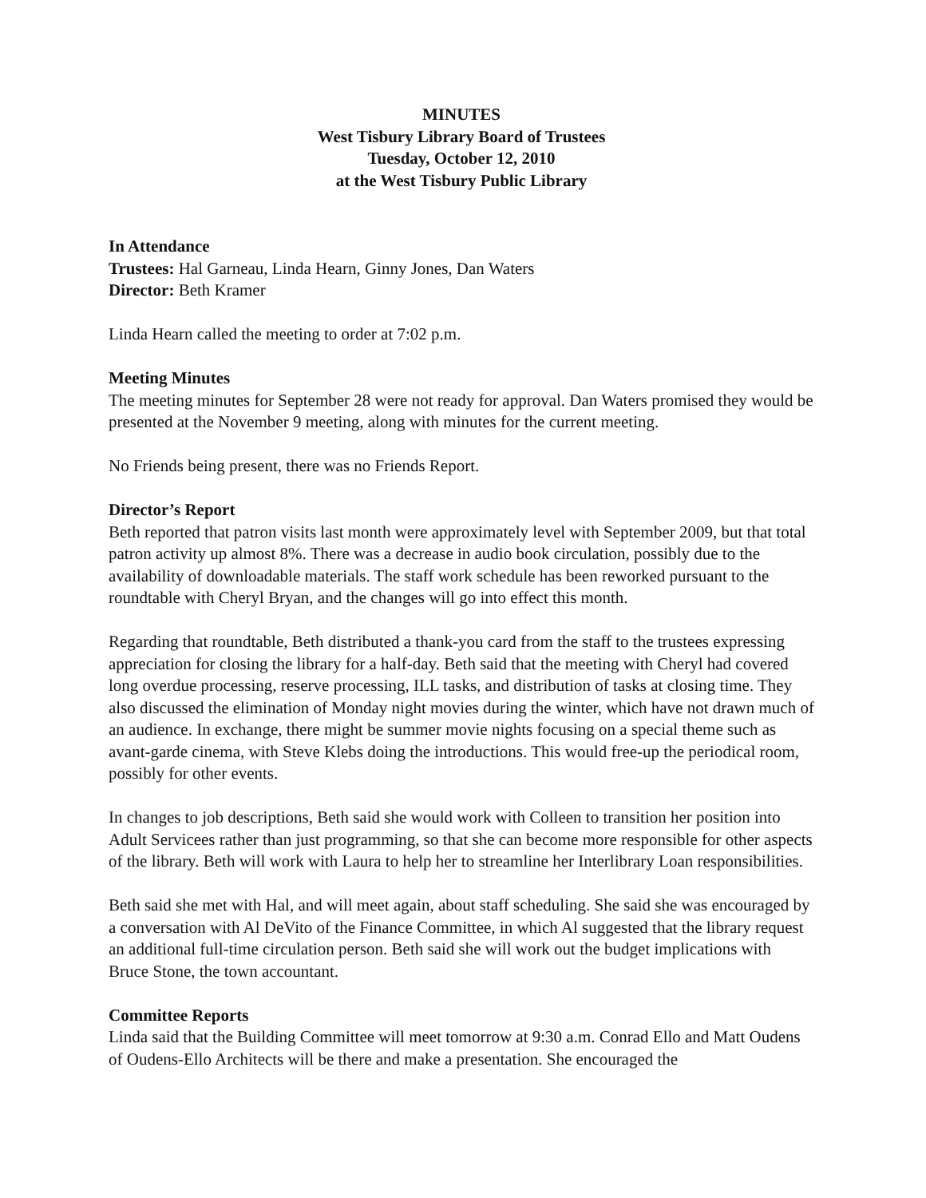MINUTES
West Tisbury Library Board of Trustees
Tuesday, October 12, 2010
at the West Tisbury Public Library
In Attendance
Trustees: Hal Garneau, Linda Hearn, Ginny Jones, Dan Waters
Director: Beth Kramer
Linda Hearn called the meeting to order at 7:02 p.m.
Meeting Minutes
The meeting minutes for September 28 were not ready for approval. Dan Waters promised they would be presented at the November 9 meeting, along with minutes for the current meeting.
No Friends being present, there was no Friends Report.
Director’s Report
Beth reported that patron visits last month were approximately level with September 2009, but that total patron activity up almost 8%. There was a decrease in audio book circulation, possibly due to the availability of downloadable materials. The staff work schedule has been reworked pursuant to the roundtable with Cheryl Bryan, and the changes will go into effect this month.
Regarding that roundtable, Beth distributed a thank-you card from the staff to the trustees expressing appreciation for closing the library for a half-day. Beth said that the meeting with Cheryl had covered long overdue processing, reserve processing, ILL tasks, and distribution of tasks at closing time. They also discussed the elimination of Monday night movies during the winter, which have not drawn much of an audience. In exchange, there might be summer movie nights focusing on a special theme such as avant-garde cinema, with Steve Klebs doing the introductions. This would free-up the periodical room, possibly for other events.
In changes to job descriptions, Beth said she would work with Colleen to transition her position into Adult Servicees rather than just programming, so that she can become more responsible for other aspects of the library. Beth will work with Laura to help her to streamline her Interlibrary Loan responsibilities.
Beth said she met with Hal, and will meet again, about staff scheduling. She said she was encouraged by a conversation with Al DeVito of the Finance Committee, in which Al suggested that the library request an additional full-time circulation person. Beth said she will work out the budget implications with Bruce Stone, the town accountant.
Committee Reports
Linda said that the Building Committee will meet tomorrow at 9:30 a.m. Conrad Ello and Matt Oudens of Oudens-Ello Architects will be there and make a presentation. She encouraged the